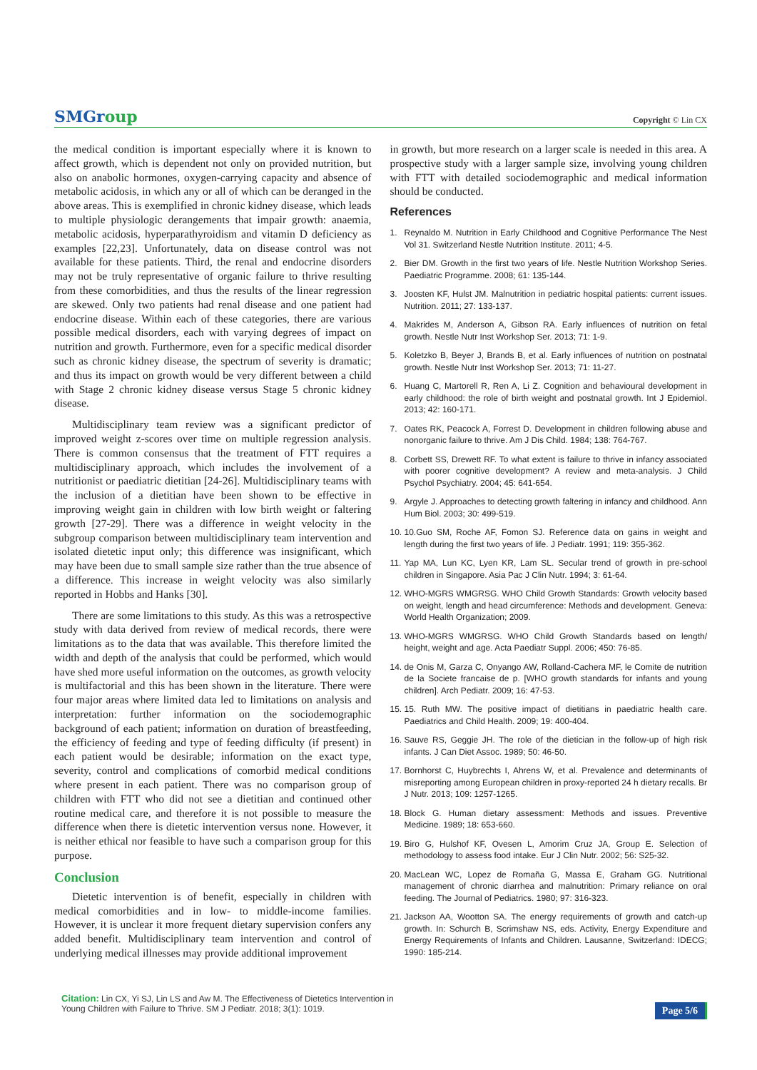SMGroup
Copyright © Lin CX
the medical condition is important especially where it is known to affect growth, which is dependent not only on provided nutrition, but also on anabolic hormones, oxygen-carrying capacity and absence of metabolic acidosis, in which any or all of which can be deranged in the above areas. This is exemplified in chronic kidney disease, which leads to multiple physiologic derangements that impair growth: anaemia, metabolic acidosis, hyperparathyroidism and vitamin D deficiency as examples [22,23]. Unfortunately, data on disease control was not available for these patients. Third, the renal and endocrine disorders may not be truly representative of organic failure to thrive resulting from these comorbidities, and thus the results of the linear regression are skewed. Only two patients had renal disease and one patient had endocrine disease. Within each of these categories, there are various possible medical disorders, each with varying degrees of impact on nutrition and growth. Furthermore, even for a specific medical disorder such as chronic kidney disease, the spectrum of severity is dramatic; and thus its impact on growth would be very different between a child with Stage 2 chronic kidney disease versus Stage 5 chronic kidney disease.
Multidisciplinary team review was a significant predictor of improved weight z-scores over time on multiple regression analysis. There is common consensus that the treatment of FTT requires a multidisciplinary approach, which includes the involvement of a nutritionist or paediatric dietitian [24-26]. Multidisciplinary teams with the inclusion of a dietitian have been shown to be effective in improving weight gain in children with low birth weight or faltering growth [27-29]. There was a difference in weight velocity in the subgroup comparison between multidisciplinary team intervention and isolated dietetic input only; this difference was insignificant, which may have been due to small sample size rather than the true absence of a difference. This increase in weight velocity was also similarly reported in Hobbs and Hanks [30].
There are some limitations to this study. As this was a retrospective study with data derived from review of medical records, there were limitations as to the data that was available. This therefore limited the width and depth of the analysis that could be performed, which would have shed more useful information on the outcomes, as growth velocity is multifactorial and this has been shown in the literature. There were four major areas where limited data led to limitations on analysis and interpretation: further information on the sociodemographic background of each patient; information on duration of breastfeeding, the efficiency of feeding and type of feeding difficulty (if present) in each patient would be desirable; information on the exact type, severity, control and complications of comorbid medical conditions where present in each patient. There was no comparison group of children with FTT who did not see a dietitian and continued other routine medical care, and therefore it is not possible to measure the difference when there is dietetic intervention versus none. However, it is neither ethical nor feasible to have such a comparison group for this purpose.
Conclusion
Dietetic intervention is of benefit, especially in children with medical comorbidities and in low- to middle-income families. However, it is unclear it more frequent dietary supervision confers any added benefit. Multidisciplinary team intervention and control of underlying medical illnesses may provide additional improvement
in growth, but more research on a larger scale is needed in this area. A prospective study with a larger sample size, involving young children with FTT with detailed sociodemographic and medical information should be conducted.
References
1. Reynaldo M. Nutrition in Early Childhood and Cognitive Performance The Nest Vol 31. Switzerland Nestle Nutrition Institute. 2011; 4-5.
2. Bier DM. Growth in the first two years of life. Nestle Nutrition Workshop Series. Paediatric Programme. 2008; 61: 135-144.
3. Joosten KF, Hulst JM. Malnutrition in pediatric hospital patients: current issues. Nutrition. 2011; 27: 133-137.
4. Makrides M, Anderson A, Gibson RA. Early influences of nutrition on fetal growth. Nestle Nutr Inst Workshop Ser. 2013; 71: 1-9.
5. Koletzko B, Beyer J, Brands B, et al. Early influences of nutrition on postnatal growth. Nestle Nutr Inst Workshop Ser. 2013; 71: 11-27.
6. Huang C, Martorell R, Ren A, Li Z. Cognition and behavioural development in early childhood: the role of birth weight and postnatal growth. Int J Epidemiol. 2013; 42: 160-171.
7. Oates RK, Peacock A, Forrest D. Development in children following abuse and nonorganic failure to thrive. Am J Dis Child. 1984; 138: 764-767.
8. Corbett SS, Drewett RF. To what extent is failure to thrive in infancy associated with poorer cognitive development? A review and meta-analysis. J Child Psychol Psychiatry. 2004; 45: 641-654.
9. Argyle J. Approaches to detecting growth faltering in infancy and childhood. Ann Hum Biol. 2003; 30: 499-519.
10. 10.Guo SM, Roche AF, Fomon SJ. Reference data on gains in weight and length during the first two years of life. J Pediatr. 1991; 119: 355-362.
11. Yap MA, Lun KC, Lyen KR, Lam SL. Secular trend of growth in pre-school children in Singapore. Asia Pac J Clin Nutr. 1994; 3: 61-64.
12. WHO-MGRS WMGRSG. WHO Child Growth Standards: Growth velocity based on weight, length and head circumference: Methods and development. Geneva: World Health Organization; 2009.
13. WHO-MGRS WMGRSG. WHO Child Growth Standards based on length/ height, weight and age. Acta Paediatr Suppl. 2006; 450: 76-85.
14. de Onis M, Garza C, Onyango AW, Rolland-Cachera MF, le Comite de nutrition de la Societe francaise de p. [WHO growth standards for infants and young children]. Arch Pediatr. 2009; 16: 47-53.
15. 15. Ruth MW. The positive impact of dietitians in paediatric health care. Paediatrics and Child Health. 2009; 19: 400-404.
16. Sauve RS, Geggie JH. The role of the dietician in the follow-up of high risk infants. J Can Diet Assoc. 1989; 50: 46-50.
17. Bornhorst C, Huybrechts I, Ahrens W, et al. Prevalence and determinants of misreporting among European children in proxy-reported 24 h dietary recalls. Br J Nutr. 2013; 109: 1257-1265.
18. Block G. Human dietary assessment: Methods and issues. Preventive Medicine. 1989; 18: 653-660.
19. Biro G, Hulshof KF, Ovesen L, Amorim Cruz JA, Group E. Selection of methodology to assess food intake. Eur J Clin Nutr. 2002; 56: S25-32.
20. MacLean WC, Lopez de Romaña G, Massa E, Graham GG. Nutritional management of chronic diarrhea and malnutrition: Primary reliance on oral feeding. The Journal of Pediatrics. 1980; 97: 316-323.
21. Jackson AA, Wootton SA. The energy requirements of growth and catch-up growth. In: Schurch B, Scrimshaw NS, eds. Activity, Energy Expenditure and Energy Requirements of Infants and Children. Lausanne, Switzerland: IDECG; 1990: 185-214.
Citation: Lin CX, Yi SJ, Lin LS and Aw M. The Effectiveness of Dietetics Intervention in Young Children with Failure to Thrive. SM J Pediatr. 2018; 3(1): 1019.
Page 5/6